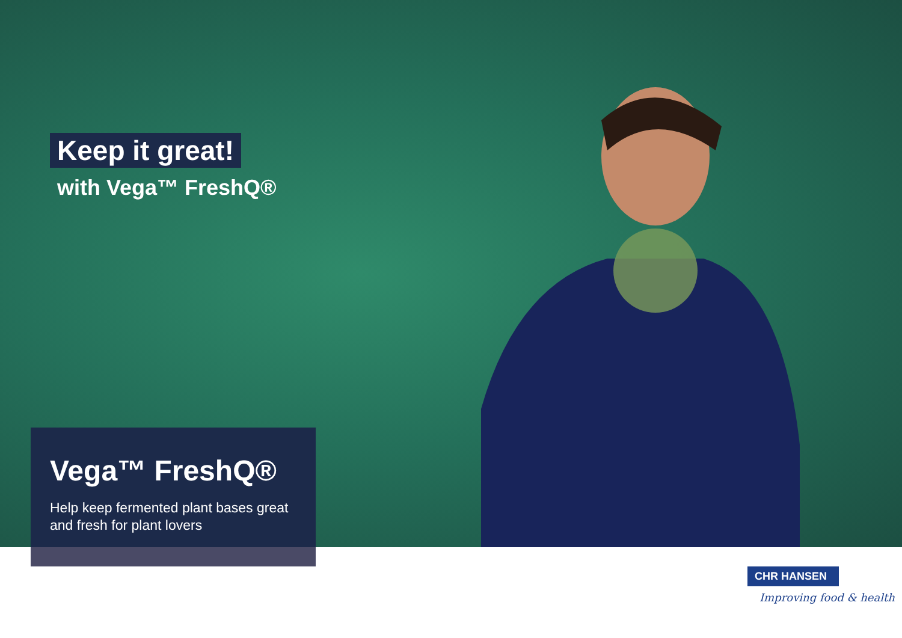Keep it great!
with Vega™ FreshQ®
Vega™ FreshQ®
Help keep fermented plant bases great and fresh for plant lovers
CHR HANSEN
Improving food & health